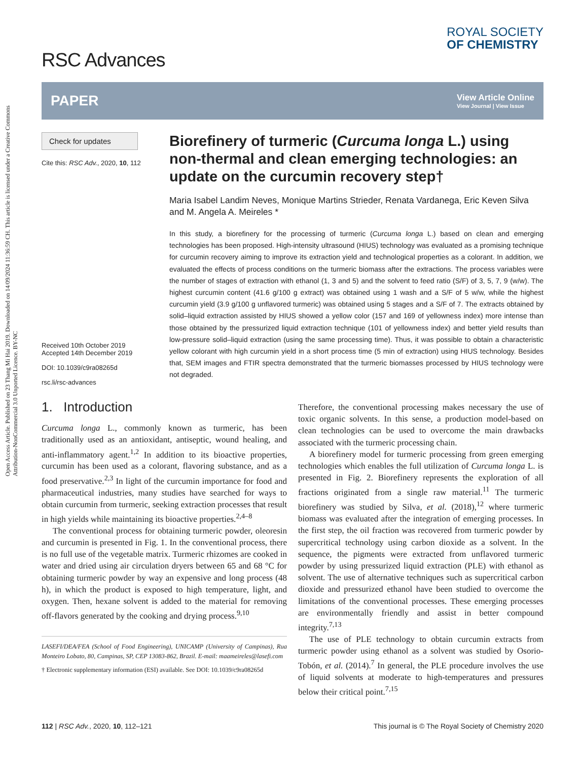Open Access Article. Published on 23 Thang Mi Hai 2019. Downloaded on 14/09/2024 11:36:59 CH. This article is licensed under a Creative Commons Attribution-NonCommercial 3.0 Unported Licence. BY-NC
RSC Advances
ROYAL SOCIETY
OF CHEMISTRY
PAPER
View Article Online
View Journal | View Issue
Check for updates
Cite this: RSC Adv., 2020, 10, 112
Received 10th October 2019
Accepted 14th December 2019
DOI: 10.1039/c9ra08265d
rsc.li/rsc-advances
Biorefinery of turmeric (Curcuma longa L.) using non-thermal and clean emerging technologies: an update on the curcumin recovery step†
Maria Isabel Landim Neves, Monique Martins Strieder, Renata Vardanega, Eric Keven Silva and M. Angela A. Meireles *
In this study, a biorefinery for the processing of turmeric (Curcuma longa L.) based on clean and emerging technologies has been proposed. High-intensity ultrasound (HIUS) technology was evaluated as a promising technique for curcumin recovery aiming to improve its extraction yield and technological properties as a colorant. In addition, we evaluated the effects of process conditions on the turmeric biomass after the extractions. The process variables were the number of stages of extraction with ethanol (1, 3 and 5) and the solvent to feed ratio (S/F) of 3, 5, 7, 9 (w/w). The highest curcumin content (41.6 g/100 g extract) was obtained using 1 wash and a S/F of 5 w/w, while the highest curcumin yield (3.9 g/100 g unflavored turmeric) was obtained using 5 stages and a S/F of 7. The extracts obtained by solid–liquid extraction assisted by HIUS showed a yellow color (157 and 169 of yellowness index) more intense than those obtained by the pressurized liquid extraction technique (101 of yellowness index) and better yield results than low-pressure solid–liquid extraction (using the same processing time). Thus, it was possible to obtain a characteristic yellow colorant with high curcumin yield in a short process time (5 min of extraction) using HIUS technology. Besides that, SEM images and FTIR spectra demonstrated that the turmeric biomasses processed by HIUS technology were not degraded.
1. Introduction
Curcuma longa L., commonly known as turmeric, has been traditionally used as an antioxidant, antiseptic, wound healing, and anti-inflammatory agent.<sup>1,2</sup> In addition to its bioactive properties, curcumin has been used as a colorant, flavoring substance, and as a food preservative.<sup>2,3</sup> In light of the curcumin importance for food and pharmaceutical industries, many studies have searched for ways to obtain curcumin from turmeric, seeking extraction processes that result in high yields while maintaining its bioactive properties.<sup>2,4–8</sup>
The conventional process for obtaining turmeric powder, oleoresin and curcumin is presented in Fig. 1. In the conventional process, there is no full use of the vegetable matrix. Turmeric rhizomes are cooked in water and dried using air circulation dryers between 65 and 68 °C for obtaining turmeric powder by way an expensive and long process (48 h), in which the product is exposed to high temperature, light, and oxygen. Then, hexane solvent is added to the material for removing off-flavors generated by the cooking and drying process.<sup>9,10</sup>
LASEFI/DEA/FEA (School of Food Engineering), UNICAMP (University of Campinas), Rua Monteiro Lobato, 80, Campinas, SP, CEP 13083-862, Brazil. E-mail: maameireles@lasefi.com
† Electronic supplementary information (ESI) available. See DOI: 10.1039/c9ra08265d
Therefore, the conventional processing makes necessary the use of toxic organic solvents. In this sense, a production model-based on clean technologies can be used to overcome the main drawbacks associated with the turmeric processing chain.
A biorefinery model for turmeric processing from green emerging technologies which enables the full utilization of Curcuma longa L. is presented in Fig. 2. Biorefinery represents the exploration of all fractions originated from a single raw material.<sup>11</sup> The turmeric biorefinery was studied by Silva, et al. (2018),<sup>12</sup> where turmeric biomass was evaluated after the integration of emerging processes. In the first step, the oil fraction was recovered from turmeric powder by supercritical technology using carbon dioxide as a solvent. In the sequence, the pigments were extracted from unflavored turmeric powder by using pressurized liquid extraction (PLE) with ethanol as solvent. The use of alternative techniques such as supercritical carbon dioxide and pressurized ethanol have been studied to overcome the limitations of the conventional processes. These emerging processes are environmentally friendly and assist in better compound integrity.<sup>7,13</sup>
The use of PLE technology to obtain curcumin extracts from turmeric powder using ethanol as a solvent was studied by Osorio-Tobón, et al. (2014).<sup>7</sup> In general, the PLE procedure involves the use of liquid solvents at moderate to high-temperatures and pressures below their critical point.<sup>7,15</sup>
112 | RSC Adv., 2020, 10, 112–121
This journal is © The Royal Society of Chemistry 2020